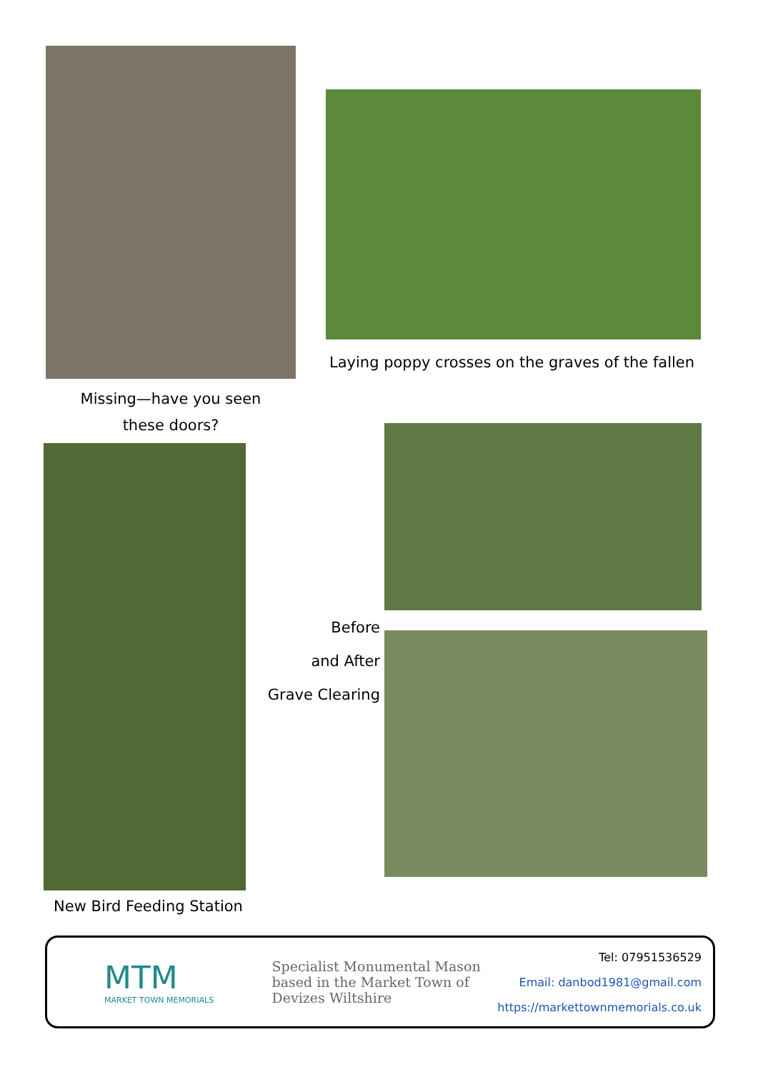Missing—have you seen
these doors?
Laying poppy crosses on the graves of the fallen
New Bird Feeding Station
Before
and After
Grave Clearing
MTM
MARKET TOWN MEMORIALS
Specialist Monumental Mason based in the Market Town of Devizes Wiltshire
Tel: 07951536529
Email: danbod1981@gmail.com
https://markettownmemorials.co.uk